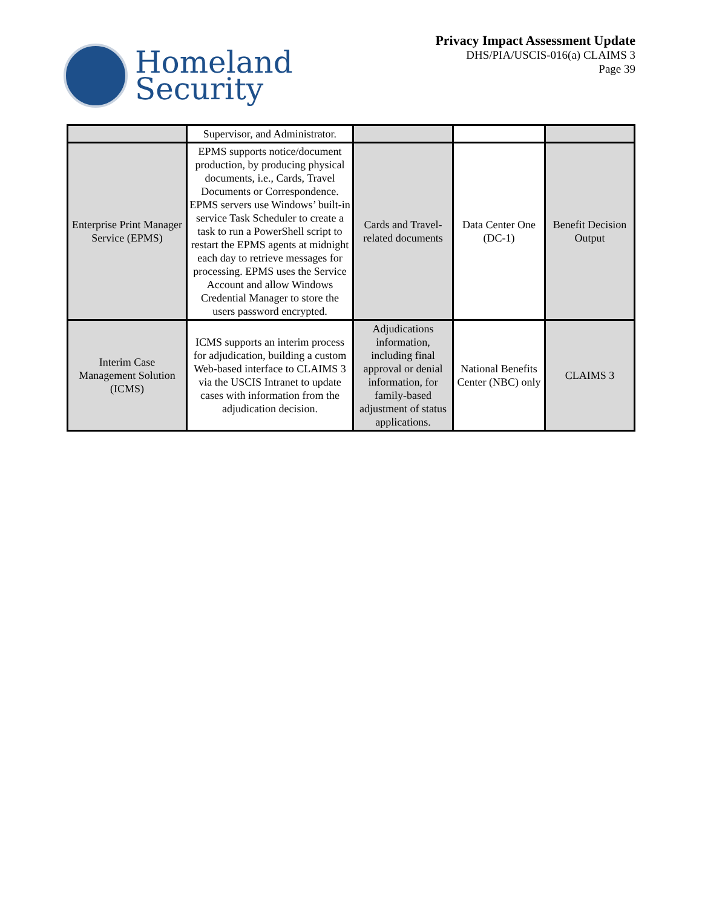Homeland
Security
Privacy Impact Assessment Update
DHS/PIA/USCIS-016(a) CLAIMS 3
Page 39
| | Supervisor, and Administrator. | | | |
| Enterprise Print Manager Service (EPMS) | EPMS supports notice/document production, by producing physical documents, i.e., Cards, Travel Documents or Correspondence. EPMS servers use Windows’ built-in service Task Scheduler to create a task to run a PowerShell script to restart the EPMS agents at midnight each day to retrieve messages for processing. EPMS uses the Service Account and allow Windows Credential Manager to store the users password encrypted. | Cards and Travel-related documents | Data Center One (DC-1) | Benefit Decision Output |
| Interim Case Management Solution (ICMS) | ICMS supports an interim process for adjudication, building a custom Web-based interface to CLAIMS 3 via the USCIS Intranet to update cases with information from the adjudication decision. | Adjudications information, including final approval or denial information, for family-based adjustment of status applications. | National Benefits Center (NBC) only | CLAIMS 3 |